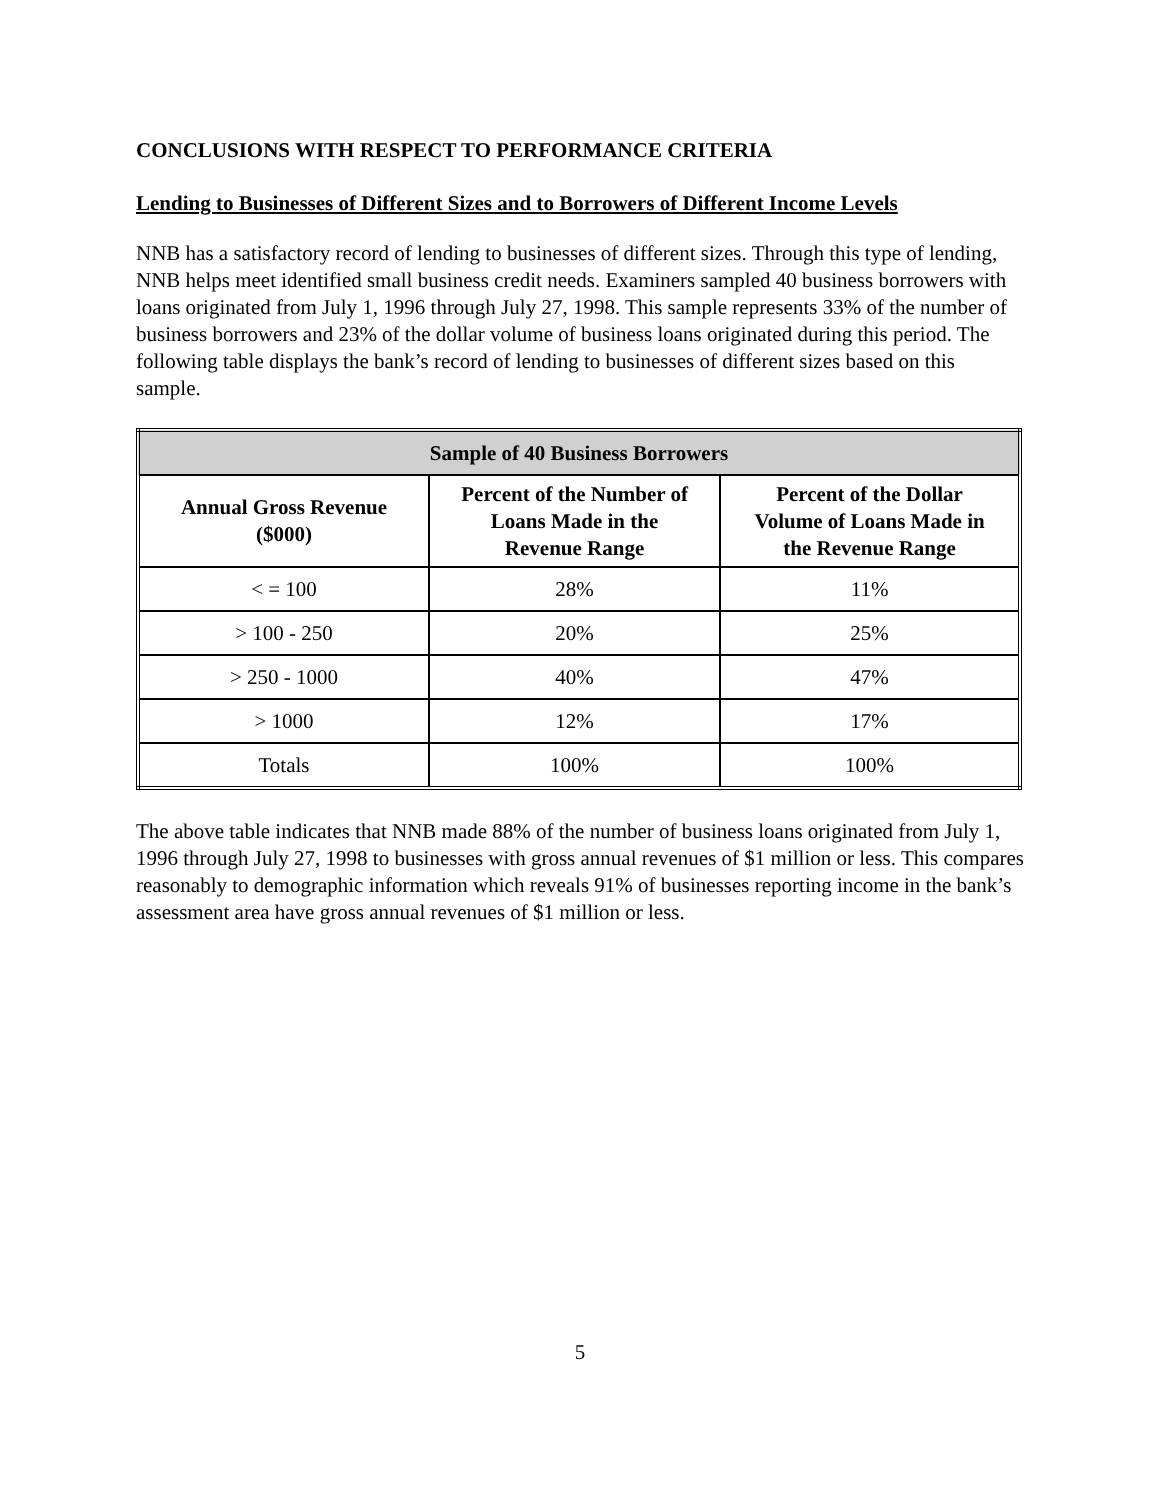CONCLUSIONS WITH RESPECT TO PERFORMANCE CRITERIA
Lending to Businesses of Different Sizes and to Borrowers of Different Income Levels
NNB has a satisfactory record of lending to businesses of different sizes. Through this type of lending, NNB helps meet identified small business credit needs. Examiners sampled 40 business borrowers with loans originated from July 1, 1996 through July 27, 1998. This sample represents 33% of the number of business borrowers and 23% of the dollar volume of business loans originated during this period. The following table displays the bank’s record of lending to businesses of different sizes based on this sample.
| Sample of 40 Business Borrowers | | |
| --- | --- | --- |
| Annual Gross Revenue ($000) | Percent of the Number of Loans Made in the Revenue Range | Percent of the Dollar Volume of Loans Made in the Revenue Range |
| < = 100 | 28% | 11% |
| > 100 - 250 | 20% | 25% |
| > 250 - 1000 | 40% | 47% |
| > 1000 | 12% | 17% |
| Totals | 100% | 100% |
The above table indicates that NNB made 88% of the number of business loans originated from July 1, 1996 through July 27, 1998 to businesses with gross annual revenues of $1 million or less. This compares reasonably to demographic information which reveals 91% of businesses reporting income in the bank’s assessment area have gross annual revenues of $1 million or less.
5